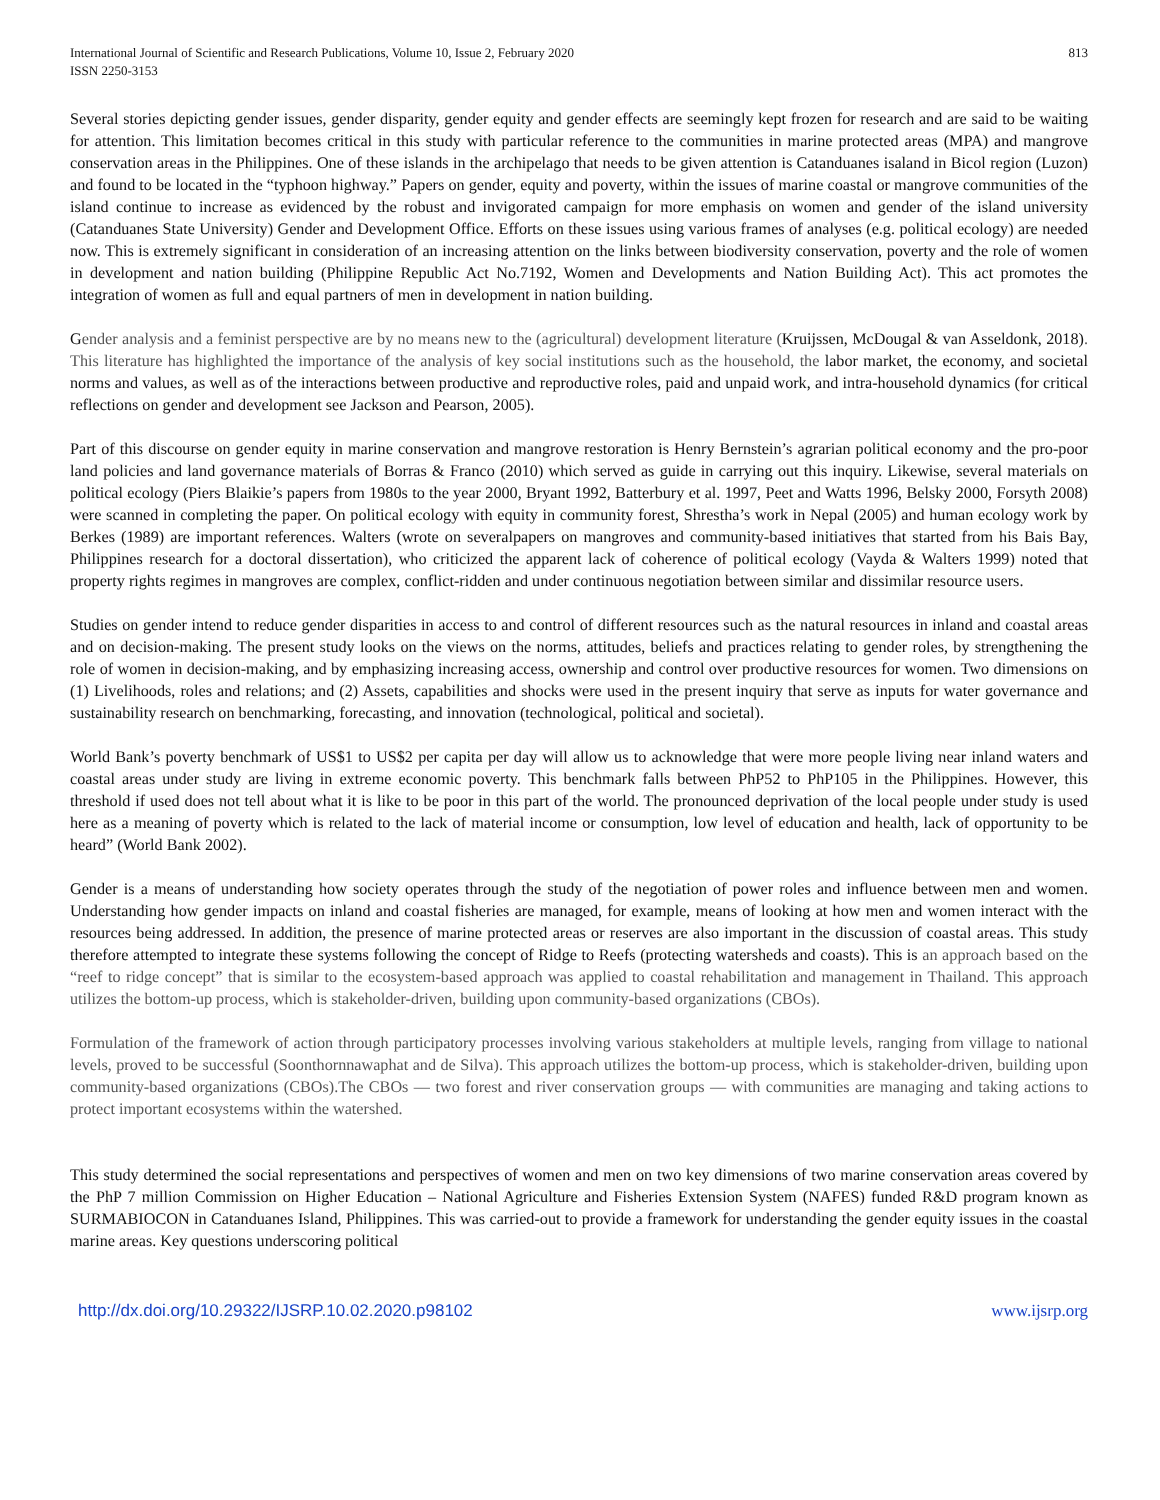International Journal of Scientific and Research Publications, Volume 10, Issue 2, February 2020
ISSN 2250-3153
813
Several stories depicting gender issues, gender disparity, gender equity and gender effects are seemingly kept frozen for research and are said to be waiting for attention. This limitation becomes critical in this study with particular reference to the communities in marine protected areas (MPA) and mangrove conservation areas in the Philippines. One of these islands in the archipelago that needs to be given attention is Catanduanes isaland in Bicol region (Luzon) and found to be located in the “typhoon highway.” Papers on gender, equity and poverty, within the issues of marine coastal or mangrove communities of the island continue to increase as evidenced by the robust and invigorated campaign for more emphasis on women and gender of the island university (Catanduanes State University) Gender and Development Office. Efforts on these issues using various frames of analyses (e.g. political ecology) are needed now. This is extremely significant in consideration of an increasing attention on the links between biodiversity conservation, poverty and the role of women in development and nation building (Philippine Republic Act No.7192, Women and Developments and Nation Building Act). This act promotes the integration of women as full and equal partners of men in development in nation building.
Gender analysis and a feminist perspective are by no means new to the (agricultural) development literature (Kruijssen, McDougal & van Asseldonk, 2018). This literature has highlighted the importance of the analysis of key social institutions such as the household, the labor market, the economy, and societal norms and values, as well as of the interactions between productive and reproductive roles, paid and unpaid work, and intra-household dynamics (for critical reflections on gender and development see Jackson and Pearson, 2005).
Part of this discourse on gender equity in marine conservation and mangrove restoration is Henry Bernstein’s agrarian political economy and the pro-poor land policies and land governance materials of Borras & Franco (2010) which served as guide in carrying out this inquiry. Likewise, several materials on political ecology (Piers Blaikie’s papers from 1980s to the year 2000, Bryant 1992, Batterbury et al. 1997, Peet and Watts 1996, Belsky 2000, Forsyth 2008) were scanned in completing the paper. On political ecology with equity in community forest, Shrestha’s work in Nepal (2005) and human ecology work by Berkes (1989) are important references. Walters (wrote on severalpapers on mangroves and community-based initiatives that started from his Bais Bay, Philippines research for a doctoral dissertation), who criticized the apparent lack of coherence of political ecology (Vayda & Walters 1999) noted that property rights regimes in mangroves are complex, conflict-ridden and under continuous negotiation between similar and dissimilar resource users.
Studies on gender intend to reduce gender disparities in access to and control of different resources such as the natural resources in inland and coastal areas and on decision-making. The present study looks on the views on the norms, attitudes, beliefs and practices relating to gender roles, by strengthening the role of women in decision-making, and by emphasizing increasing access, ownership and control over productive resources for women. Two dimensions on (1) Livelihoods, roles and relations; and (2) Assets, capabilities and shocks were used in the present inquiry that serve as inputs for water governance and sustainability research on benchmarking, forecasting, and innovation (technological, political and societal).
World Bank’s poverty benchmark of US$1 to US$2 per capita per day will allow us to acknowledge that were more people living near inland waters and coastal areas under study are living in extreme economic poverty. This benchmark falls between PhP52 to PhP105 in the Philippines. However, this threshold if used does not tell about what it is like to be poor in this part of the world. The pronounced deprivation of the local people under study is used here as a meaning of poverty which is related to the lack of material income or consumption, low level of education and health, lack of opportunity to be heard” (World Bank 2002).
Gender is a means of understanding how society operates through the study of the negotiation of power roles and influence between men and women. Understanding how gender impacts on inland and coastal fisheries are managed, for example, means of looking at how men and women interact with the resources being addressed. In addition, the presence of marine protected areas or reserves are also important in the discussion of coastal areas. This study therefore attempted to integrate these systems following the concept of Ridge to Reefs (protecting watersheds and coasts). This is an approach based on the “reef to ridge concept” that is similar to the ecosystem-based approach was applied to coastal rehabilitation and management in Thailand. This approach utilizes the bottom-up process, which is stakeholder-driven, building upon community-based organizations (CBOs).
Formulation of the framework of action through participatory processes involving various stakeholders at multiple levels, ranging from village to national levels, proved to be successful (Soonthornnawaphat and de Silva). This approach utilizes the bottom-up process, which is stakeholder-driven, building upon community-based organizations (CBOs).The CBOs — two forest and river conservation groups — with communities are managing and taking actions to protect important ecosystems within the watershed.
This study determined the social representations and perspectives of women and men on two key dimensions of two marine conservation areas covered by the PhP 7 million Commission on Higher Education – National Agriculture and Fisheries Extension System (NAFES) funded R&D program known as SURMABIOCON in Catanduanes Island, Philippines. This was carried-out to provide a framework for understanding the gender equity issues in the coastal marine areas. Key questions underscoring political
http://dx.doi.org/10.29322/IJSRP.10.02.2020.p98102 www.ijsrp.org